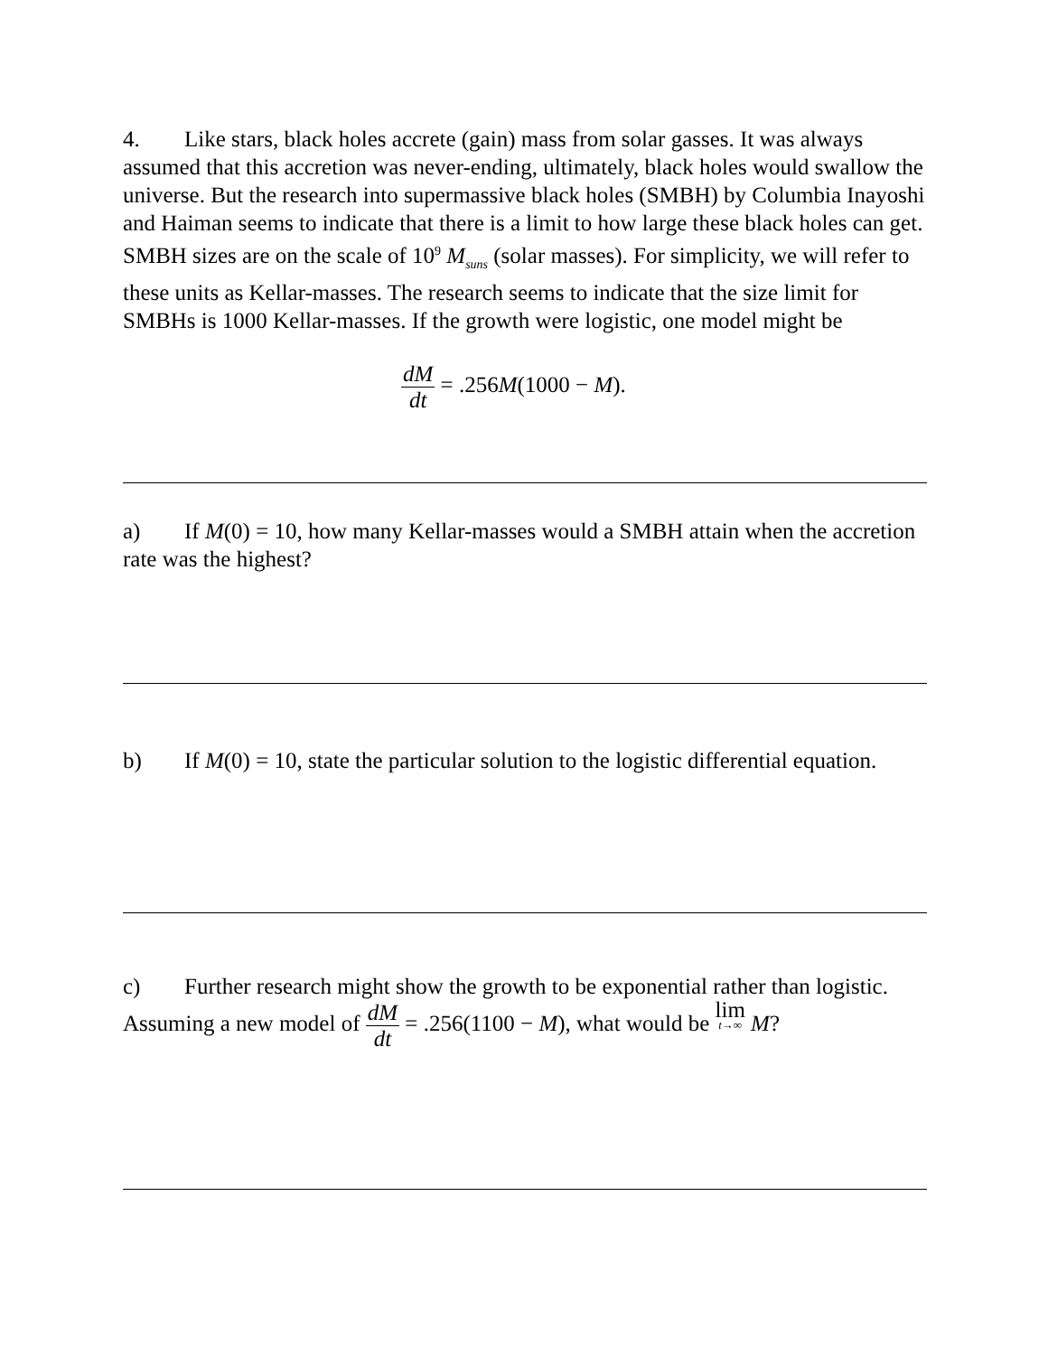4. Like stars, black holes accrete (gain) mass from solar gasses. It was always assumed that this accretion was never-ending, ultimately, black holes would swallow the universe. But the research into supermassive black holes (SMBH) by Columbia Inayoshi and Haiman seems to indicate that there is a limit to how large these black holes can get. SMBH sizes are on the scale of 10<sup>9</sup> M<sub>suns</sub> (solar masses). For simplicity, we will refer to these units as Kellar-masses. The research seems to indicate that the size limit for SMBHs is 1000 Kellar-masses. If the growth were logistic, one model might be
dM dt = .256M(1000 − M).
a) If M(0) = 10, how many Kellar-masses would a SMBH attain when the accretion rate was the highest?
b) If M(0) = 10, state the particular solution to the logistic differential equation.
c) Further research might show the growth to be exponential rather than logistic. Assuming a new model of dM dt = .256(1100 − M), what would be lim t→∞ M?